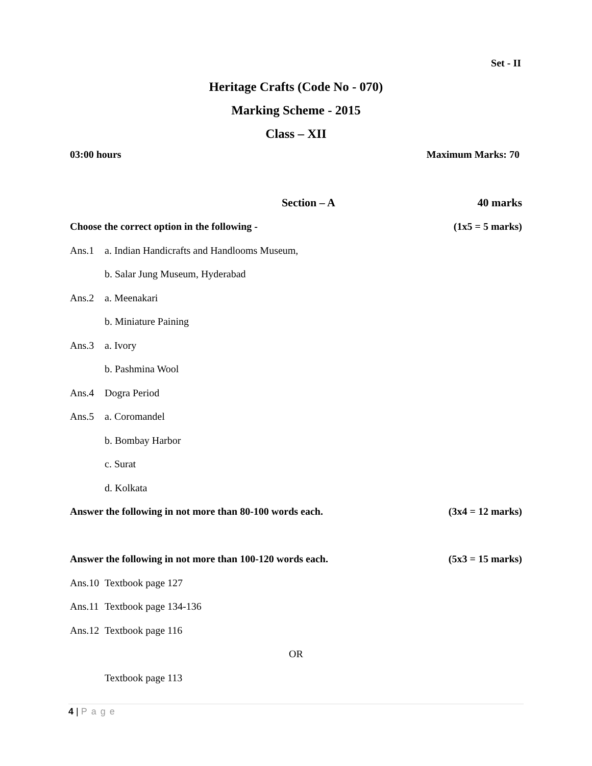Set - II
Heritage Crafts (Code No - 070)
Marking Scheme - 2015
Class – XII
03:00 hours Maximum Marks: 70
Section – A 40 marks
Choose the correct option in the following - (1x5 = 5 marks)
Ans.1 a. Indian Handicrafts and Handlooms Museum,
b. Salar Jung Museum, Hyderabad
Ans.2 a. Meenakari
b. Miniature Paining
Ans.3 a. Ivory
b. Pashmina Wool
Ans.4 Dogra Period
Ans.5 a. Coromandel
b. Bombay Harbor
c. Surat
d. Kolkata
Answer the following in not more than 80-100 words each. (3x4 = 12 marks)
Answer the following in not more than 100-120 words each. (5x3 = 15 marks)
Ans.10 Textbook page 127
Ans.11 Textbook page 134-136
Ans.12 Textbook page 116
OR
Textbook page 113
4 | Page